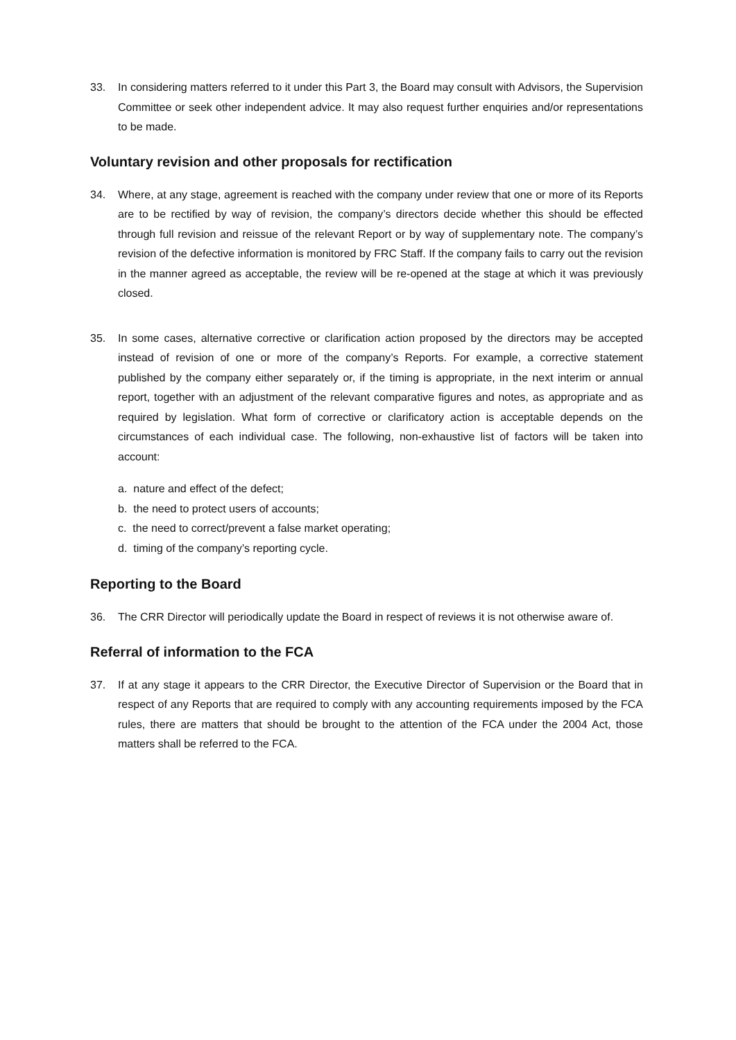33. In considering matters referred to it under this Part 3, the Board may consult with Advisors, the Supervision Committee or seek other independent advice. It may also request further enquiries and/or representations to be made.
Voluntary revision and other proposals for rectification
34. Where, at any stage, agreement is reached with the company under review that one or more of its Reports are to be rectified by way of revision, the company’s directors decide whether this should be effected through full revision and reissue of the relevant Report or by way of supplementary note. The company’s revision of the defective information is monitored by FRC Staff. If the company fails to carry out the revision in the manner agreed as acceptable, the review will be re-opened at the stage at which it was previously closed.
35. In some cases, alternative corrective or clarification action proposed by the directors may be accepted instead of revision of one or more of the company’s Reports. For example, a corrective statement published by the company either separately or, if the timing is appropriate, in the next interim or annual report, together with an adjustment of the relevant comparative figures and notes, as appropriate and as required by legislation. What form of corrective or clarificatory action is acceptable depends on the circumstances of each individual case. The following, non-exhaustive list of factors will be taken into account:
a. nature and effect of the defect;
b. the need to protect users of accounts;
c. the need to correct/prevent a false market operating;
d. timing of the company’s reporting cycle.
Reporting to the Board
36. The CRR Director will periodically update the Board in respect of reviews it is not otherwise aware of.
Referral of information to the FCA
37. If at any stage it appears to the CRR Director, the Executive Director of Supervision or the Board that in respect of any Reports that are required to comply with any accounting requirements imposed by the FCA rules, there are matters that should be brought to the attention of the FCA under the 2004 Act, those matters shall be referred to the FCA.